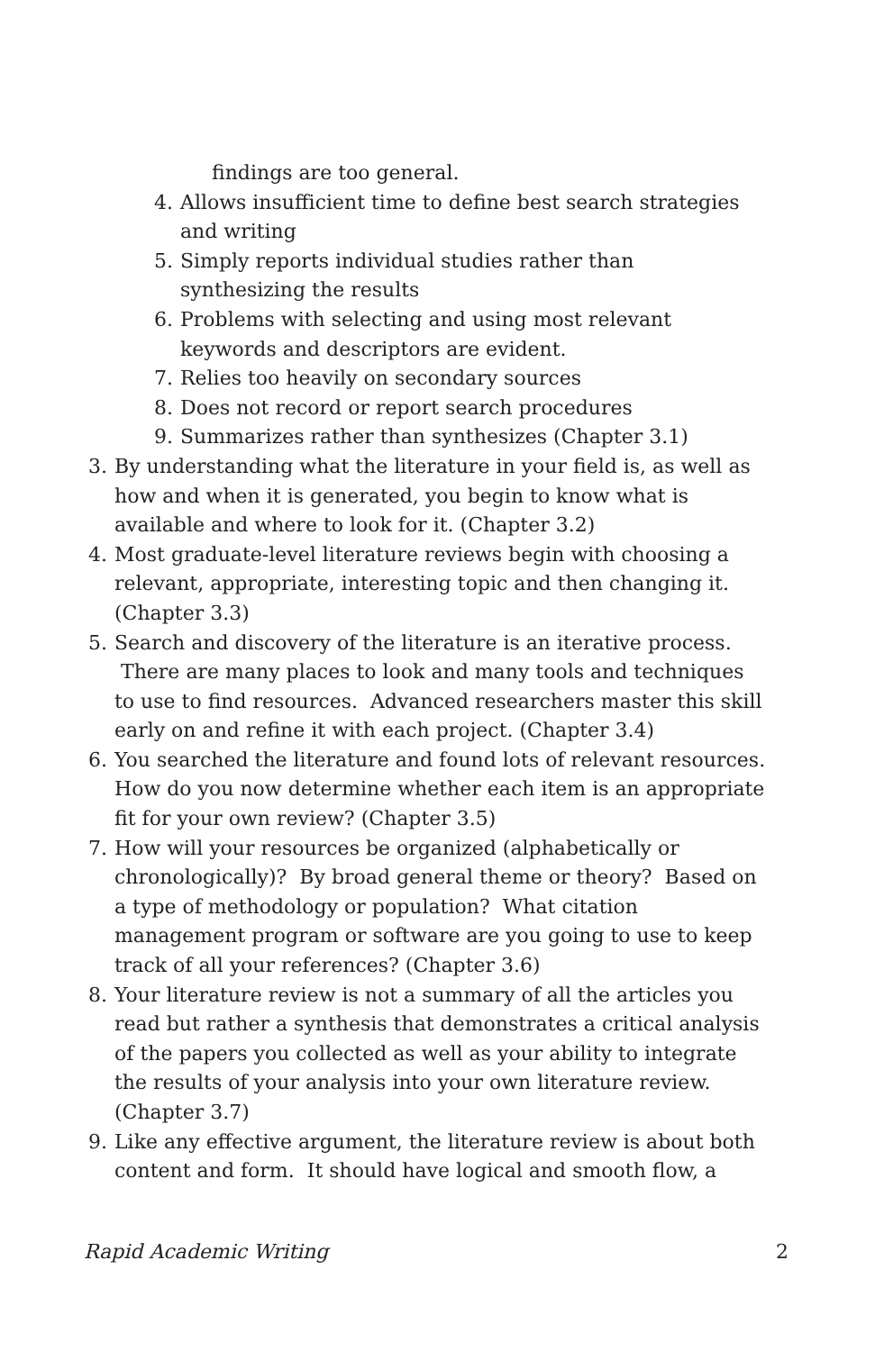findings are too general.
4. Allows insufficient time to define best search strategies and writing
5. Simply reports individual studies rather than synthesizing the results
6. Problems with selecting and using most relevant keywords and descriptors are evident.
7. Relies too heavily on secondary sources
8. Does not record or report search procedures
9. Summarizes rather than synthesizes (Chapter 3.1)
3. By understanding what the literature in your field is, as well as how and when it is generated, you begin to know what is available and where to look for it. (Chapter 3.2)
4. Most graduate-level literature reviews begin with choosing a relevant, appropriate, interesting topic and then changing it. (Chapter 3.3)
5. Search and discovery of the literature is an iterative process. There are many places to look and many tools and techniques to use to find resources. Advanced researchers master this skill early on and refine it with each project. (Chapter 3.4)
6. You searched the literature and found lots of relevant resources. How do you now determine whether each item is an appropriate fit for your own review? (Chapter 3.5)
7. How will your resources be organized (alphabetically or chronologically)? By broad general theme or theory? Based on a type of methodology or population? What citation management program or software are you going to use to keep track of all your references? (Chapter 3.6)
8. Your literature review is not a summary of all the articles you read but rather a synthesis that demonstrates a critical analysis of the papers you collected as well as your ability to integrate the results of your analysis into your own literature review. (Chapter 3.7)
9. Like any effective argument, the literature review is about both content and form. It should have logical and smooth flow, a
Rapid Academic Writing 2